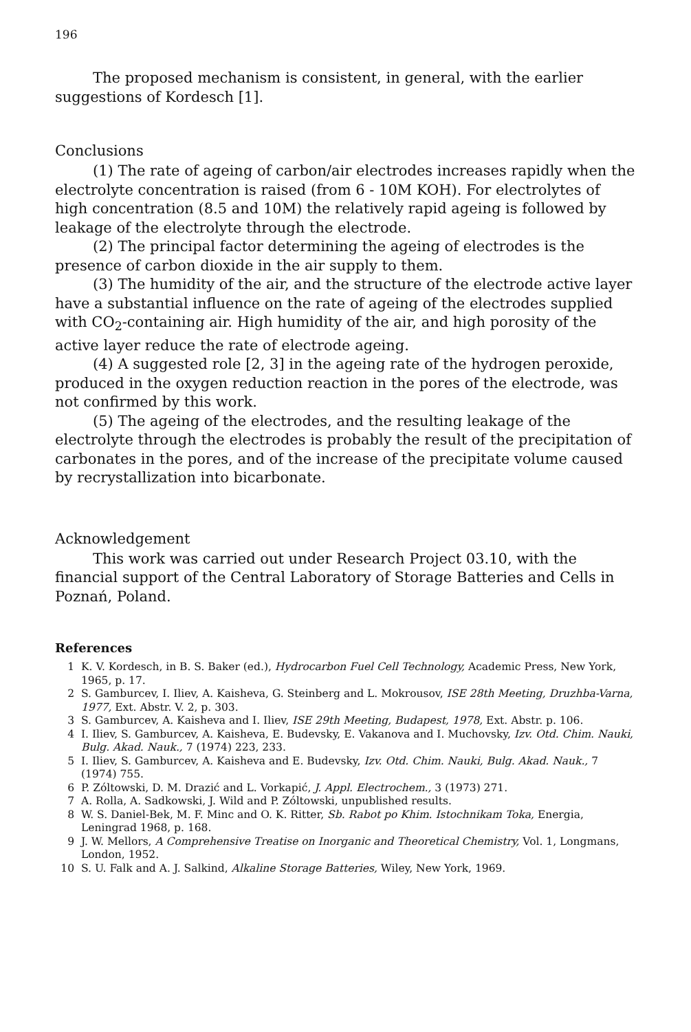196
The proposed mechanism is consistent, in general, with the earlier suggestions of Kordesch [1].
Conclusions
(1) The rate of ageing of carbon/air electrodes increases rapidly when the electrolyte concentration is raised (from 6 - 10M KOH). For electrolytes of high concentration (8.5 and 10M) the relatively rapid ageing is followed by leakage of the electrolyte through the electrode.
(2) The principal factor determining the ageing of electrodes is the presence of carbon dioxide in the air supply to them.
(3) The humidity of the air, and the structure of the electrode active layer have a substantial influence on the rate of ageing of the electrodes supplied with CO<sub>2</sub>-containing air. High humidity of the air, and high porosity of the active layer reduce the rate of electrode ageing.
(4) A suggested role [2, 3] in the ageing rate of the hydrogen peroxide, produced in the oxygen reduction reaction in the pores of the electrode, was not confirmed by this work.
(5) The ageing of the electrodes, and the resulting leakage of the electrolyte through the electrodes is probably the result of the precipitation of carbonates in the pores, and of the increase of the precipitate volume caused by recrystallization into bicarbonate.
Acknowledgement
This work was carried out under Research Project 03.10, with the financial support of the Central Laboratory of Storage Batteries and Cells in Poznań, Poland.
References
1 K. V. Kordesch, in B. S. Baker (ed.), Hydrocarbon Fuel Cell Technology, Academic Press, New York, 1965, p. 17.
2 S. Gamburcev, I. Iliev, A. Kaisheva, G. Steinberg and L. Mokrousov, ISE 28th Meeting, Druzhba-Varna, 1977, Ext. Abstr. V. 2, p. 303.
3 S. Gamburcev, A. Kaisheva and I. Iliev, ISE 29th Meeting, Budapest, 1978, Ext. Abstr. p. 106.
4 I. Iliev, S. Gamburcev, A. Kaisheva, E. Budevsky, E. Vakanova and I. Muchovsky, Izv. Otd. Chim. Nauki, Bulg. Akad. Nauk., 7 (1974) 223, 233.
5 I. Iliev, S. Gamburcev, A. Kaisheva and E. Budevsky, Izv. Otd. Chim. Nauki, Bulg. Akad. Nauk., 7 (1974) 755.
6 P. Zóltowski, D. M. Drazić and L. Vorkapić, J. Appl. Electrochem., 3 (1973) 271.
7 A. Rolla, A. Sadkowski, J. Wild and P. Zóltowski, unpublished results.
8 W. S. Daniel-Bek, M. F. Minc and O. K. Ritter, Sb. Rabot po Khim. Istochnikam Toka, Energia, Leningrad 1968, p. 168.
9 J. W. Mellors, A Comprehensive Treatise on Inorganic and Theoretical Chemistry, Vol. 1, Longmans, London, 1952.
10 S. U. Falk and A. J. Salkind, Alkaline Storage Batteries, Wiley, New York, 1969.